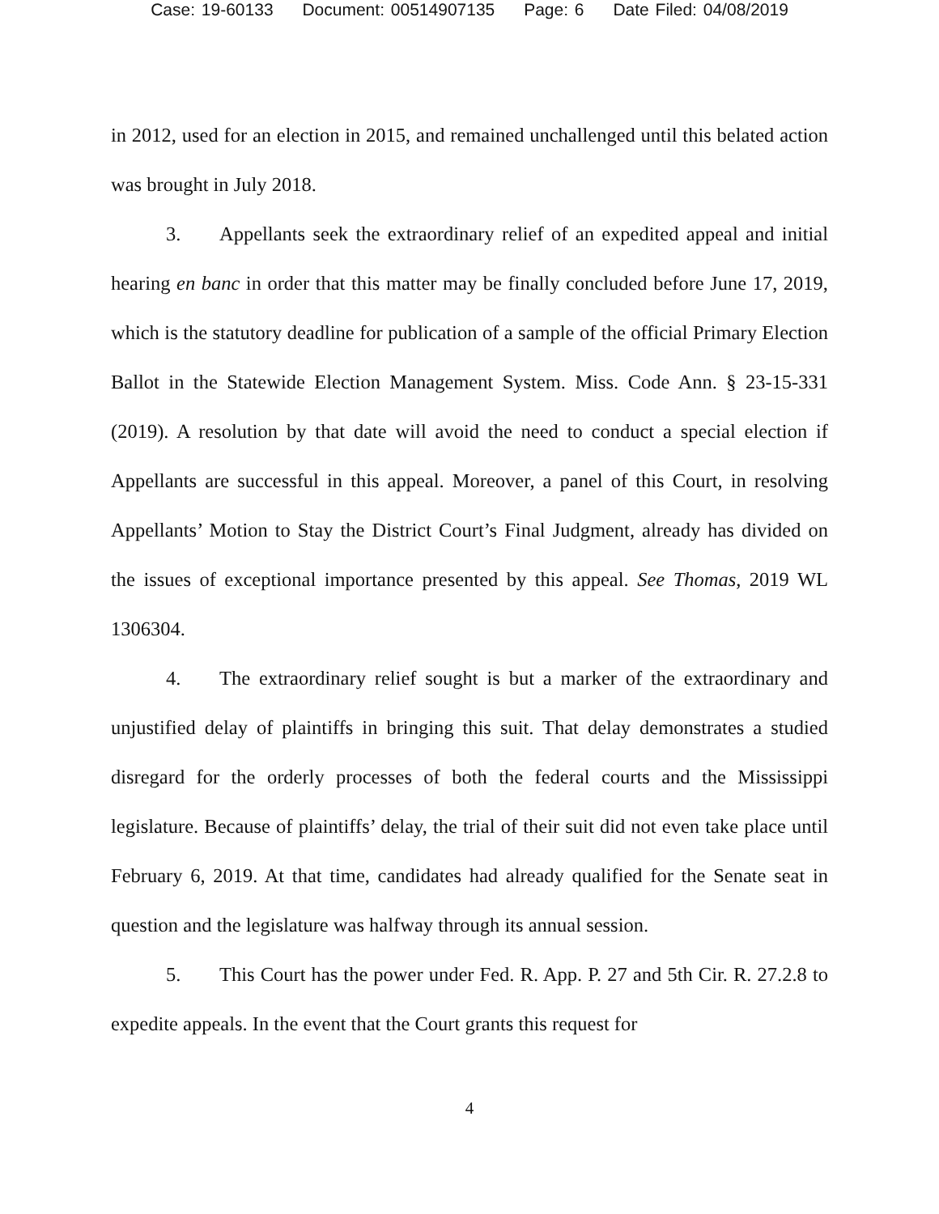Case: 19-60133 Document: 00514907135 Page: 6 Date Filed: 04/08/2019
in 2012, used for an election in 2015, and remained unchallenged until this belated action was brought in July 2018.
3. Appellants seek the extraordinary relief of an expedited appeal and initial hearing en banc in order that this matter may be finally concluded before June 17, 2019, which is the statutory deadline for publication of a sample of the official Primary Election Ballot in the Statewide Election Management System. Miss. Code Ann. § 23-15-331 (2019). A resolution by that date will avoid the need to conduct a special election if Appellants are successful in this appeal. Moreover, a panel of this Court, in resolving Appellants’ Motion to Stay the District Court’s Final Judgment, already has divided on the issues of exceptional importance presented by this appeal. See Thomas, 2019 WL 1306304.
4. The extraordinary relief sought is but a marker of the extraordinary and unjustified delay of plaintiffs in bringing this suit. That delay demonstrates a studied disregard for the orderly processes of both the federal courts and the Mississippi legislature. Because of plaintiffs’ delay, the trial of their suit did not even take place until February 6, 2019. At that time, candidates had already qualified for the Senate seat in question and the legislature was halfway through its annual session.
5. This Court has the power under Fed. R. App. P. 27 and 5th Cir. R. 27.2.8 to expedite appeals. In the event that the Court grants this request for
4